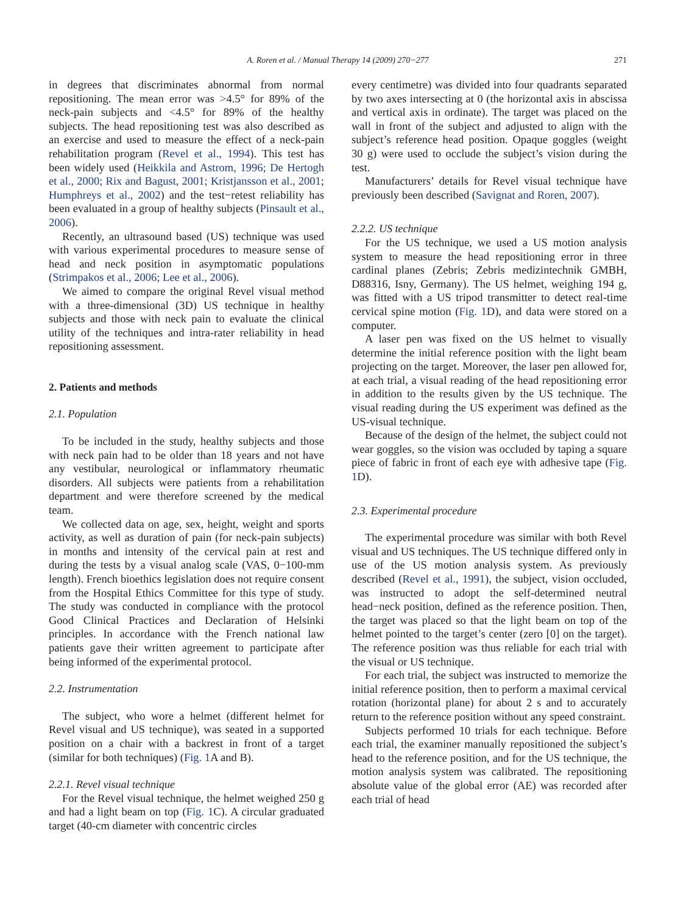A. Roren et al. / Manual Therapy 14 (2009) 270−277 271
in degrees that discriminates abnormal from normal repositioning. The mean error was >4.5° for 89% of the neck-pain subjects and <4.5° for 89% of the healthy subjects. The head repositioning test was also described as an exercise and used to measure the effect of a neck-pain rehabilitation program (Revel et al., 1994). This test has been widely used (Heikkila and Astrom, 1996; De Hertogh et al., 2000; Rix and Bagust, 2001; Kristjansson et al., 2001; Humphreys et al., 2002) and the test−retest reliability has been evaluated in a group of healthy subjects (Pinsault et al., 2006).
Recently, an ultrasound based (US) technique was used with various experimental procedures to measure sense of head and neck position in asymptomatic populations (Strimpakos et al., 2006; Lee et al., 2006).
We aimed to compare the original Revel visual method with a three-dimensional (3D) US technique in healthy subjects and those with neck pain to evaluate the clinical utility of the techniques and intra-rater reliability in head repositioning assessment.
2. Patients and methods
2.1. Population
To be included in the study, healthy subjects and those with neck pain had to be older than 18 years and not have any vestibular, neurological or inflammatory rheumatic disorders. All subjects were patients from a rehabilitation department and were therefore screened by the medical team.
We collected data on age, sex, height, weight and sports activity, as well as duration of pain (for neck-pain subjects) in months and intensity of the cervical pain at rest and during the tests by a visual analog scale (VAS, 0−100-mm length). French bioethics legislation does not require consent from the Hospital Ethics Committee for this type of study. The study was conducted in compliance with the protocol Good Clinical Practices and Declaration of Helsinki principles. In accordance with the French national law patients gave their written agreement to participate after being informed of the experimental protocol.
2.2. Instrumentation
The subject, who wore a helmet (different helmet for Revel visual and US technique), was seated in a supported position on a chair with a backrest in front of a target (similar for both techniques) (Fig. 1 A and B).
2.2.1. Revel visual technique
For the Revel visual technique, the helmet weighed 250 g and had a light beam on top (Fig. 1 C). A circular graduated target (40-cm diameter with concentric circles
every centimetre) was divided into four quadrants separated by two axes intersecting at 0 (the horizontal axis in abscissa and vertical axis in ordinate). The target was placed on the wall in front of the subject and adjusted to align with the subject’s reference head position. Opaque goggles (weight 30 g) were used to occlude the subject’s vision during the test.
Manufacturers’ details for Revel visual technique have previously been described (Savignat and Roren, 2007).
2.2.2. US technique
For the US technique, we used a US motion analysis system to measure the head repositioning error in three cardinal planes (Zebris; Zebris medizintechnik GMBH, D88316, Isny, Germany). The US helmet, weighing 194 g, was fitted with a US tripod transmitter to detect real-time cervical spine motion (Fig. 1 D), and data were stored on a computer.
A laser pen was fixed on the US helmet to visually determine the initial reference position with the light beam projecting on the target. Moreover, the laser pen allowed for, at each trial, a visual reading of the head repositioning error in addition to the results given by the US technique. The visual reading during the US experiment was defined as the US-visual technique.
Because of the design of the helmet, the subject could not wear goggles, so the vision was occluded by taping a square piece of fabric in front of each eye with adhesive tape (Fig. 1 D).
2.3. Experimental procedure
The experimental procedure was similar with both Revel visual and US techniques. The US technique differed only in use of the US motion analysis system. As previously described (Revel et al., 1991), the subject, vision occluded, was instructed to adopt the self-determined neutral head−neck position, defined as the reference position. Then, the target was placed so that the light beam on top of the helmet pointed to the target’s center (zero [0] on the target). The reference position was thus reliable for each trial with the visual or US technique.
For each trial, the subject was instructed to memorize the initial reference position, then to perform a maximal cervical rotation (horizontal plane) for about 2 s and to accurately return to the reference position without any speed constraint.
Subjects performed 10 trials for each technique. Before each trial, the examiner manually repositioned the subject’s head to the reference position, and for the US technique, the motion analysis system was calibrated. The repositioning absolute value of the global error (AE) was recorded after each trial of head